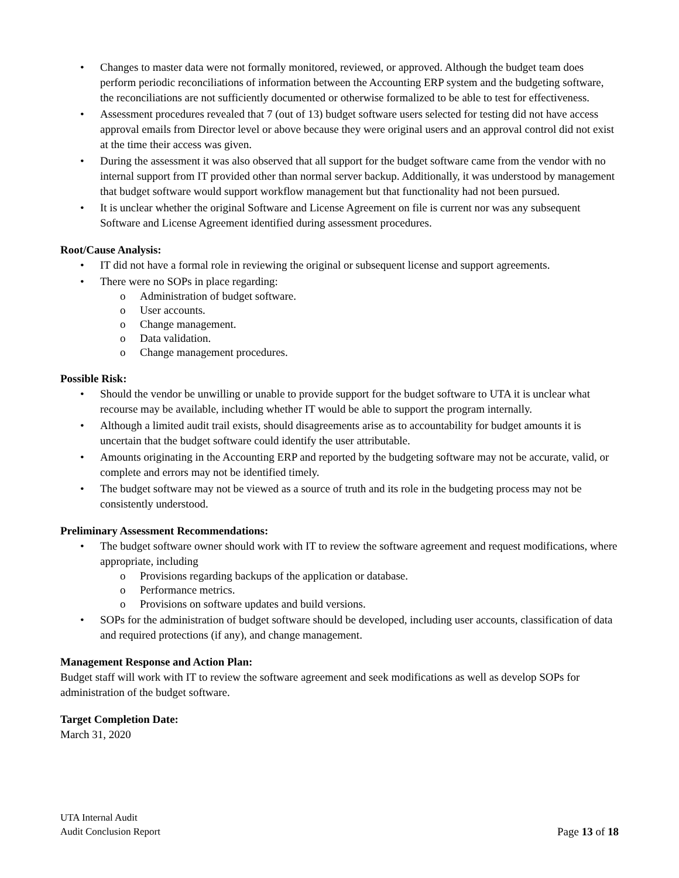• Changes to master data were not formally monitored, reviewed, or approved. Although the budget team does perform periodic reconciliations of information between the Accounting ERP system and the budgeting software, the reconciliations are not sufficiently documented or otherwise formalized to be able to test for effectiveness.
• Assessment procedures revealed that 7 (out of 13) budget software users selected for testing did not have access approval emails from Director level or above because they were original users and an approval control did not exist at the time their access was given.
• During the assessment it was also observed that all support for the budget software came from the vendor with no internal support from IT provided other than normal server backup. Additionally, it was understood by management that budget software would support workflow management but that functionality had not been pursued.
• It is unclear whether the original Software and License Agreement on file is current nor was any subsequent Software and License Agreement identified during assessment procedures.
Root/Cause Analysis:
• IT did not have a formal role in reviewing the original or subsequent license and support agreements.
• There were no SOPs in place regarding:
o Administration of budget software.
o User accounts.
o Change management.
o Data validation.
o Change management procedures.
Possible Risk:
• Should the vendor be unwilling or unable to provide support for the budget software to UTA it is unclear what recourse may be available, including whether IT would be able to support the program internally.
• Although a limited audit trail exists, should disagreements arise as to accountability for budget amounts it is uncertain that the budget software could identify the user attributable.
• Amounts originating in the Accounting ERP and reported by the budgeting software may not be accurate, valid, or complete and errors may not be identified timely.
• The budget software may not be viewed as a source of truth and its role in the budgeting process may not be consistently understood.
Preliminary Assessment Recommendations:
• The budget software owner should work with IT to review the software agreement and request modifications, where appropriate, including
o Provisions regarding backups of the application or database.
o Performance metrics.
o Provisions on software updates and build versions.
• SOPs for the administration of budget software should be developed, including user accounts, classification of data and required protections (if any), and change management.
Management Response and Action Plan:
Budget staff will work with IT to review the software agreement and seek modifications as well as develop SOPs for administration of the budget software.
Target Completion Date:
March 31, 2020
UTA Internal Audit
Audit Conclusion Report
Page 13 of 18